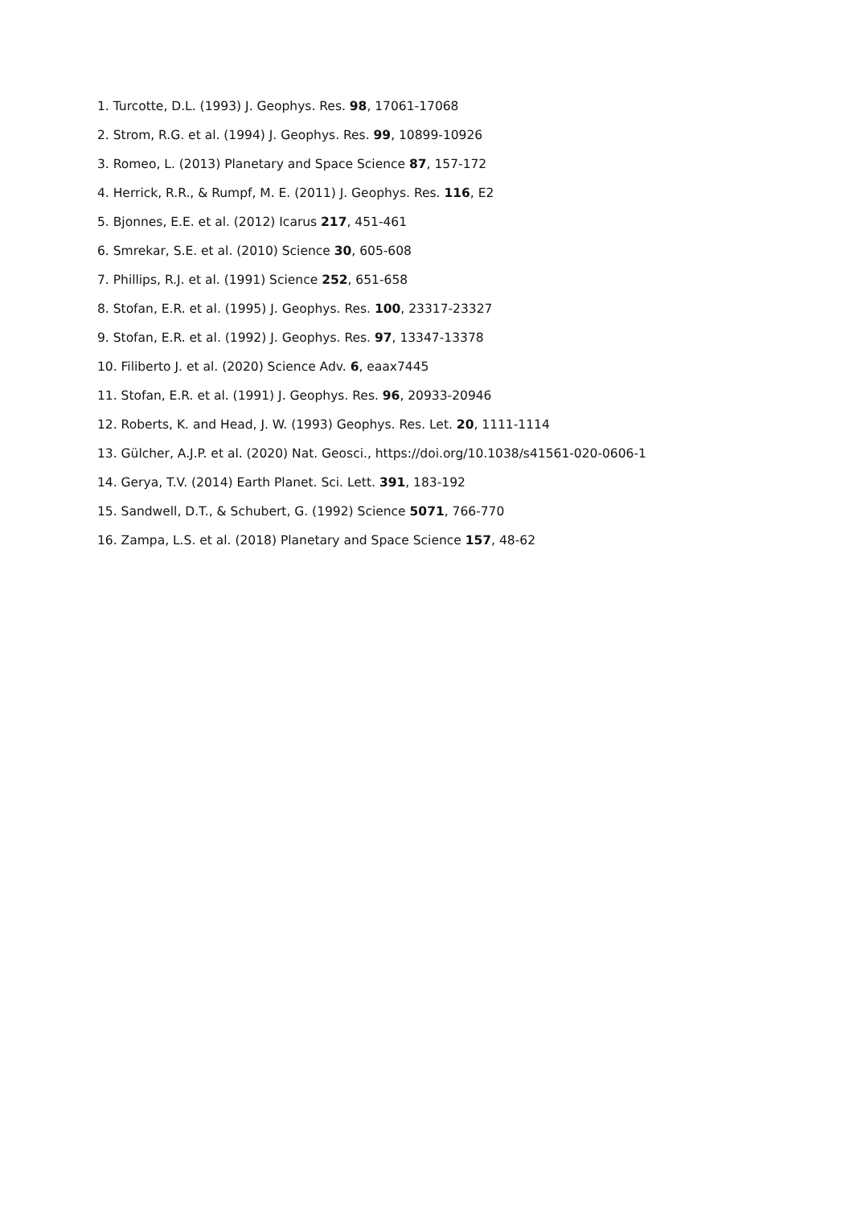1. Turcotte, D.L. (1993) J. Geophys. Res. 98, 17061-17068
2. Strom, R.G. et al. (1994) J. Geophys. Res. 99, 10899-10926
3. Romeo, L. (2013) Planetary and Space Science 87, 157-172
4. Herrick, R.R., & Rumpf, M. E. (2011) J. Geophys. Res. 116, E2
5. Bjonnes, E.E. et al. (2012) Icarus 217, 451-461
6. Smrekar, S.E. et al. (2010) Science 30, 605-608
7. Phillips, R.J. et al. (1991) Science 252, 651-658
8. Stofan, E.R. et al. (1995) J. Geophys. Res. 100, 23317-23327
9. Stofan, E.R. et al. (1992) J. Geophys. Res. 97, 13347-13378
10. Filiberto J. et al. (2020) Science Adv. 6, eaax7445
11. Stofan, E.R. et al. (1991) J. Geophys. Res. 96, 20933-20946
12. Roberts, K. and Head, J. W. (1993) Geophys. Res. Let. 20, 1111-1114
13. Gülcher, A.J.P. et al. (2020) Nat. Geosci., https://doi.org/10.1038/s41561-020-0606-1
14. Gerya, T.V. (2014) Earth Planet. Sci. Lett. 391, 183-192
15. Sandwell, D.T., & Schubert, G. (1992) Science 5071, 766-770
16. Zampa, L.S. et al. (2018) Planetary and Space Science 157, 48-62